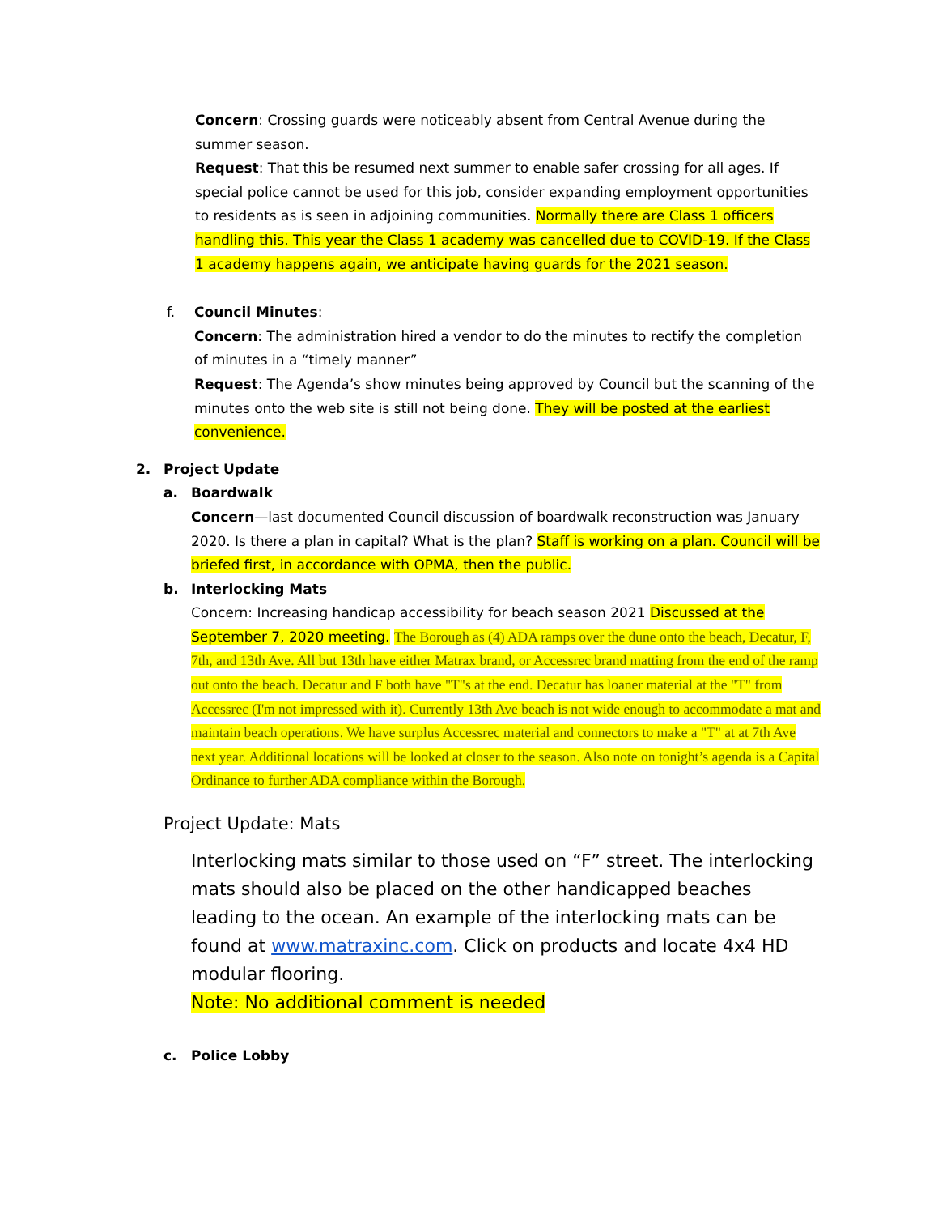Concern: Crossing guards were noticeably absent from Central Avenue during the summer season.
Request: That this be resumed next summer to enable safer crossing for all ages. If special police cannot be used for this job, consider expanding employment opportunities to residents as is seen in adjoining communities. Normally there are Class 1 officers handling this. This year the Class 1 academy was cancelled due to COVID-19. If the Class 1 academy happens again, we anticipate having guards for the 2021 season.
f. Council Minutes:
Concern: The administration hired a vendor to do the minutes to rectify the completion of minutes in a “timely manner”
Request: The Agenda’s show minutes being approved by Council but the scanning of the minutes onto the web site is still not being done. They will be posted at the earliest convenience.
2. Project Update
a. Boardwalk
Concern—last documented Council discussion of boardwalk reconstruction was January 2020. Is there a plan in capital? What is the plan? Staff is working on a plan. Council will be briefed first, in accordance with OPMA, then the public.
b. Interlocking Mats
Concern: Increasing handicap accessibility for beach season 2021 Discussed at the September 7, 2020 meeting. The Borough as (4) ADA ramps over the dune onto the beach, Decatur, F, 7th, and 13th Ave. All but 13th have either Matrax brand, or Accessrec brand matting from the end of the ramp out onto the beach. Decatur and F both have "T"s at the end. Decatur has loaner material at the "T" from Accessrec (I'm not impressed with it). Currently 13th Ave beach is not wide enough to accommodate a mat and maintain beach operations. We have surplus Accessrec material and connectors to make a "T" at at 7th Ave next year. Additional locations will be looked at closer to the season. Also note on tonight’s agenda is a Capital Ordinance to further ADA compliance within the Borough.
Project Update: Mats
Interlocking mats similar to those used on “F” street. The interlocking mats should also be placed on the other handicapped beaches leading to the ocean. An example of the interlocking mats can be found at www.matraxinc.com. Click on products and locate 4x4 HD modular flooring.
Note: No additional comment is needed
c. Police Lobby